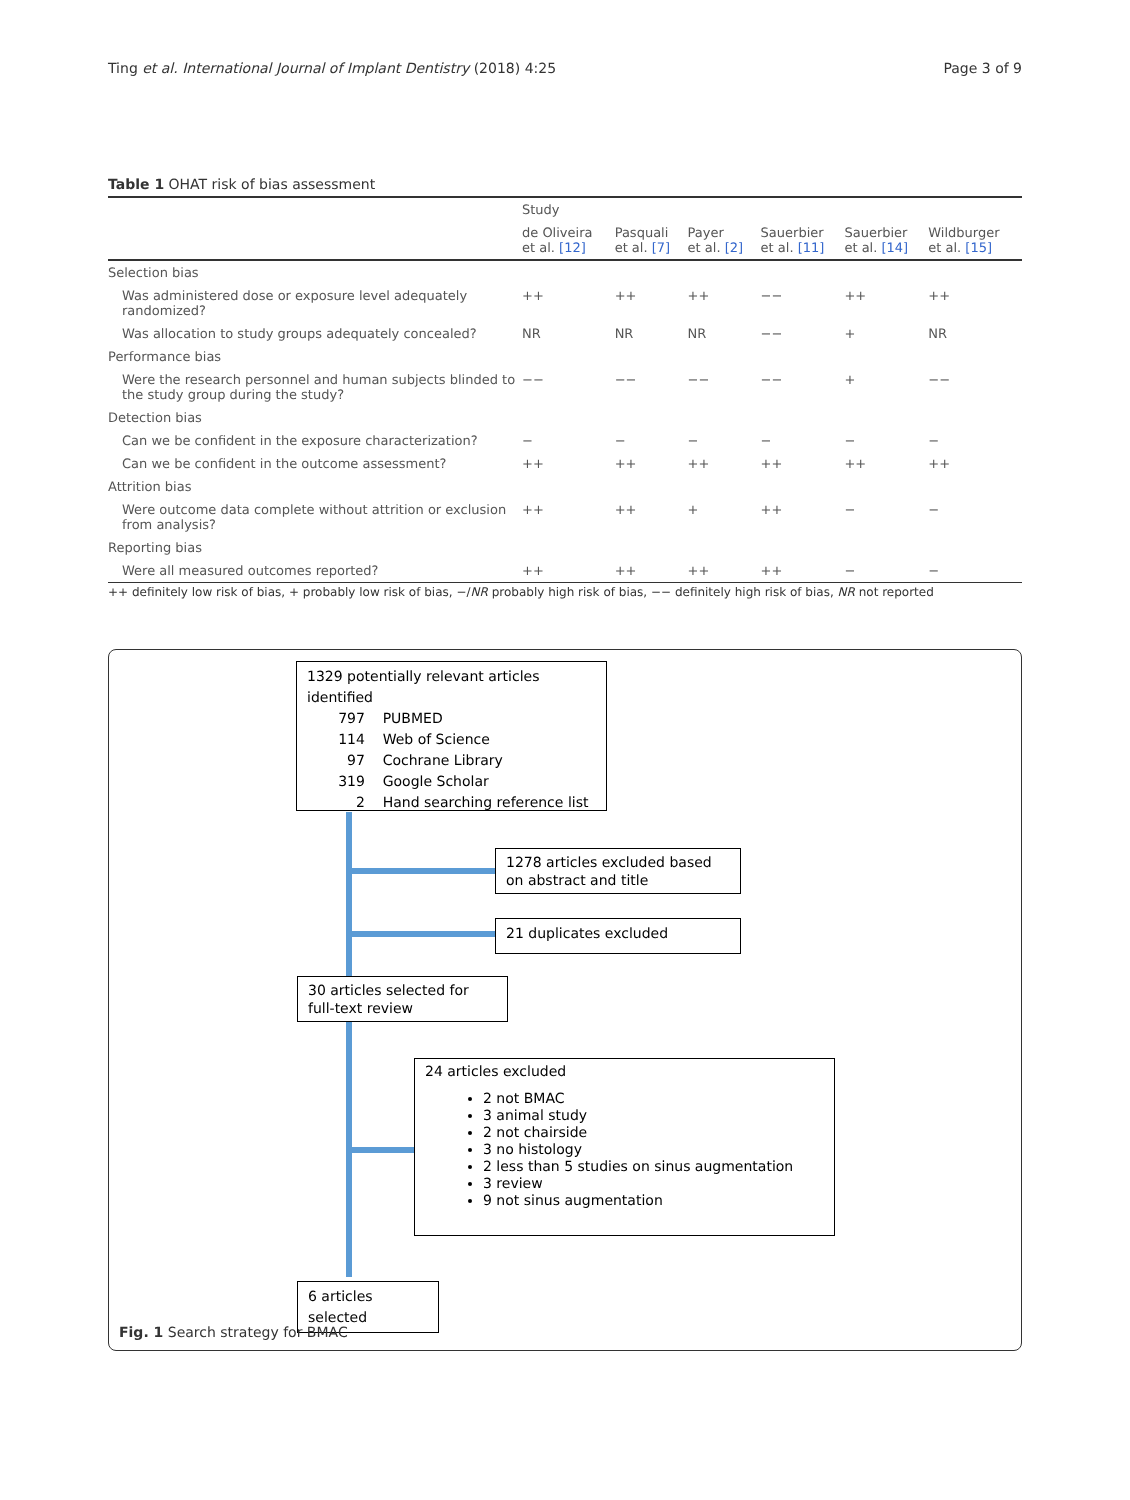Ting et al. International Journal of Implant Dentistry (2018) 4:25 Page 3 of 9
Table 1 OHAT risk of bias assessment
| | Study | | | | | |
| --- | --- | --- | --- | --- | --- | --- |
| | de Oliveira et al. [12] | Pasquali et al. [7] | Payer et al. [2] | Sauerbier et al. [11] | Sauerbier et al. [14] | Wildburger et al. [15] |
| Selection bias | | | | | | |
| Was administered dose or exposure level adequately randomized? | ++ | ++ | ++ | −− | ++ | ++ |
| Was allocation to study groups adequately concealed? | NR | NR | NR | −− | + | NR |
| Performance bias | | | | | | |
| Were the research personnel and human subjects blinded to the study group during the study? | −− | −− | −− | −− | + | −− |
| Detection bias | | | | | | |
| Can we be confident in the exposure characterization? | − | − | − | − | − | − |
| Can we be confident in the outcome assessment? | ++ | ++ | ++ | ++ | ++ | ++ |
| Attrition bias | | | | | | |
| Were outcome data complete without attrition or exclusion from analysis? | ++ | ++ | + | ++ | − | − |
| Reporting bias | | | | | | |
| Were all measured outcomes reported? | ++ | ++ | ++ | ++ | − | − |
++ definitely low risk of bias, + probably low risk of bias, −/NR probably high risk of bias, −− definitely high risk of bias, NR not reported
1329 potentially relevant articles identified
797 PUBMED
114 Web of Science
97 Cochrane Library
319 Google Scholar
2 Hand searching reference list
1278 articles excluded based on abstract and title
21 duplicates excluded
30 articles selected for full-text review
24 articles excluded
2 not BMAC
3 animal study
2 not chairside
3 no histology
2 less than 5 studies on sinus augmentation
3 review
9 not sinus augmentation
6 articles selected
Fig. 1 Search strategy for BMAC